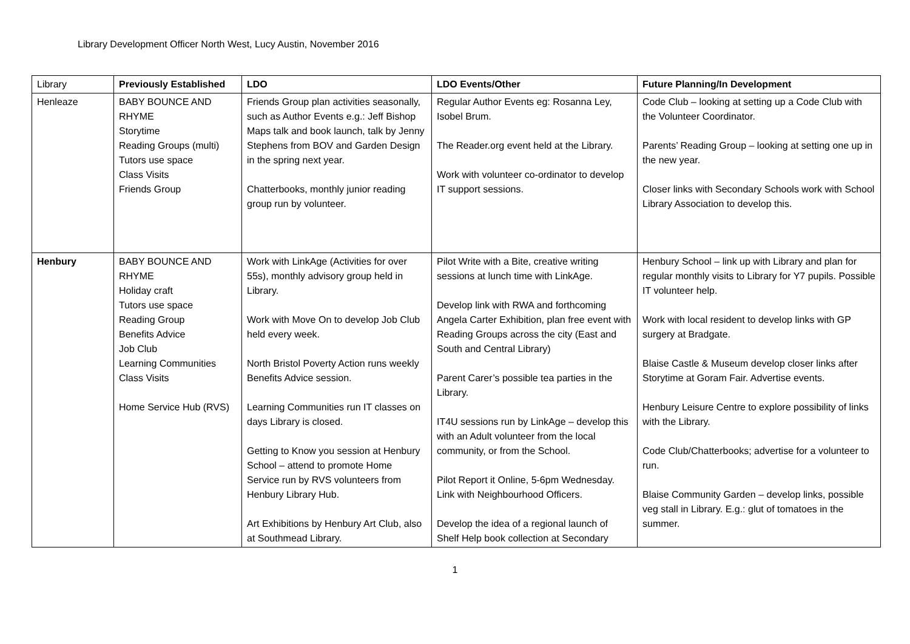Library Development Officer North West, Lucy Austin, November 2016
| Library | Previously Established | LDO | LDO Events/Other | Future Planning/In Development |
| Henleaze | BABY BOUNCE AND RHYME Storytime Reading Groups (multi) Tutors use space Class Visits Friends Group | Friends Group plan activities seasonally, such as Author Events e.g.: Jeff Bishop Maps talk and book launch, talk by Jenny Stephens from BOV and Garden Design in the spring next year. Chatterbooks, monthly junior reading group run by volunteer. | Regular Author Events eg: Rosanna Ley, Isobel Brum. The Reader.org event held at the Library. Work with volunteer co-ordinator to develop IT support sessions. | Code Club – looking at setting up a Code Club with the Volunteer Coordinator. Parents’ Reading Group – looking at setting one up in the new year. Closer links with Secondary Schools work with School Library Association to develop this. |
| Henbury | BABY BOUNCE AND RHYME Holiday craft Tutors use space Reading Group Benefits Advice Job Club Learning Communities Class Visits Home Service Hub (RVS) | Work with LinkAge (Activities for over 55s), monthly advisory group held in Library. Work with Move On to develop Job Club held every week. North Bristol Poverty Action runs weekly Benefits Advice session. Learning Communities run IT classes on days Library is closed. Getting to Know you session at Henbury School – attend to promote Home Service run by RVS volunteers from Henbury Library Hub. Art Exhibitions by Henbury Art Club, also at Southmead Library. | Pilot Write with a Bite, creative writing sessions at lunch time with LinkAge. Develop link with RWA and forthcoming Angela Carter Exhibition, plan free event with Reading Groups across the city (East and South and Central Library) Parent Carer’s possible tea parties in the Library. IT4U sessions run by LinkAge – develop this with an Adult volunteer from the local community, or from the School. Pilot Report it Online, 5-6pm Wednesday. Link with Neighbourhood Officers. Develop the idea of a regional launch of Shelf Help book collection at Secondary | Henbury School – link up with Library and plan for regular monthly visits to Library for Y7 pupils. Possible IT volunteer help. Work with local resident to develop links with GP surgery at Bradgate. Blaise Castle & Museum develop closer links after Storytime at Goram Fair. Advertise events. Henbury Leisure Centre to explore possibility of links with the Library. Code Club/Chatterbooks; advertise for a volunteer to run. Blaise Community Garden – develop links, possible veg stall in Library. E.g.: glut of tomatoes in the summer. |
1